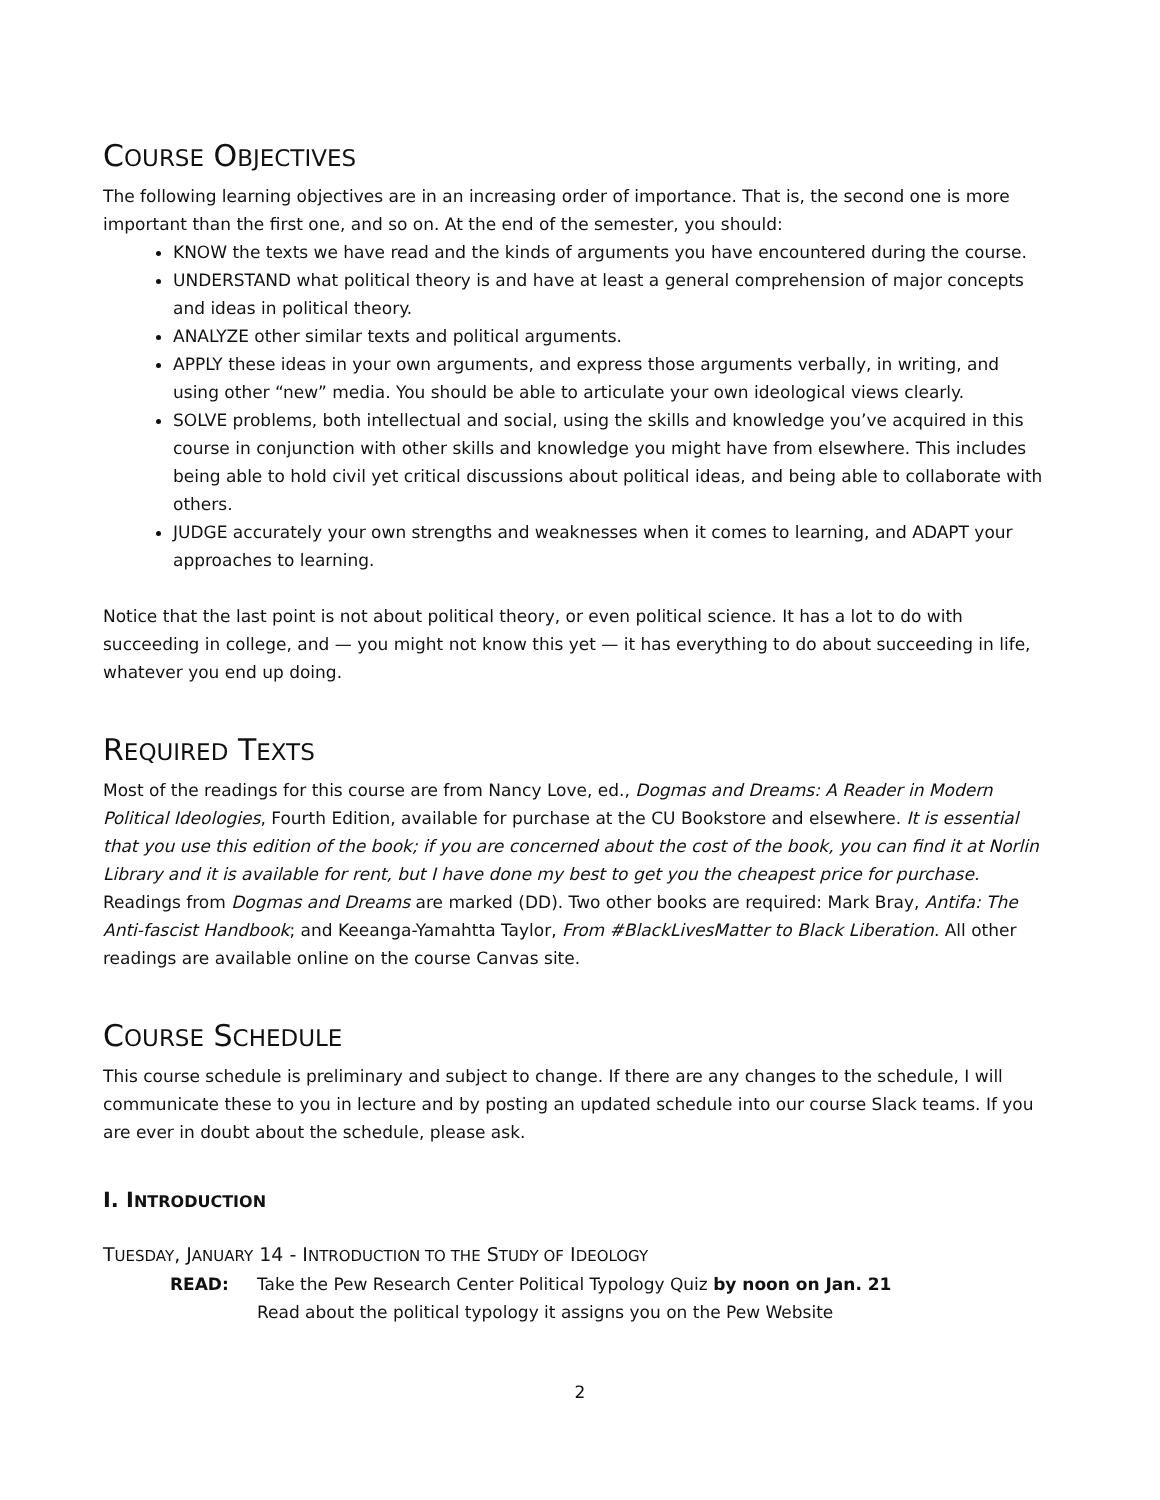COURSE OBJECTIVES
The following learning objectives are in an increasing order of importance. That is, the second one is more important than the first one, and so on. At the end of the semester, you should:
KNOW the texts we have read and the kinds of arguments you have encountered during the course.
UNDERSTAND what political theory is and have at least a general comprehension of major concepts and ideas in political theory.
ANALYZE other similar texts and political arguments.
APPLY these ideas in your own arguments, and express those arguments verbally, in writing, and using other “new” media. You should be able to articulate your own ideological views clearly.
SOLVE problems, both intellectual and social, using the skills and knowledge you’ve acquired in this course in conjunction with other skills and knowledge you might have from elsewhere. This includes being able to hold civil yet critical discussions about political ideas, and being able to collaborate with others.
JUDGE accurately your own strengths and weaknesses when it comes to learning, and ADAPT your approaches to learning.
Notice that the last point is not about political theory, or even political science. It has a lot to do with succeeding in college, and — you might not know this yet — it has everything to do about succeeding in life, whatever you end up doing.
REQUIRED TEXTS
Most of the readings for this course are from Nancy Love, ed., Dogmas and Dreams: A Reader in Modern Political Ideologies, Fourth Edition, available for purchase at the CU Bookstore and elsewhere. It is essential that you use this edition of the book; if you are concerned about the cost of the book, you can find it at Norlin Library and it is available for rent, but I have done my best to get you the cheapest price for purchase. Readings from Dogmas and Dreams are marked (DD). Two other books are required: Mark Bray, Antifa: The Anti-fascist Handbook; and Keeanga-Yamahtta Taylor, From #BlackLivesMatter to Black Liberation. All other readings are available online on the course Canvas site.
COURSE SCHEDULE
This course schedule is preliminary and subject to change. If there are any changes to the schedule, I will communicate these to you in lecture and by posting an updated schedule into our course Slack teams. If you are ever in doubt about the schedule, please ask.
I. INTRODUCTION
TUESDAY, JANUARY 14 - INTRODUCTION TO THE STUDY OF IDEOLOGY
READ: Take the Pew Research Center Political Typology Quiz by noon on Jan. 21
Read about the political typology it assigns you on the Pew Website
2